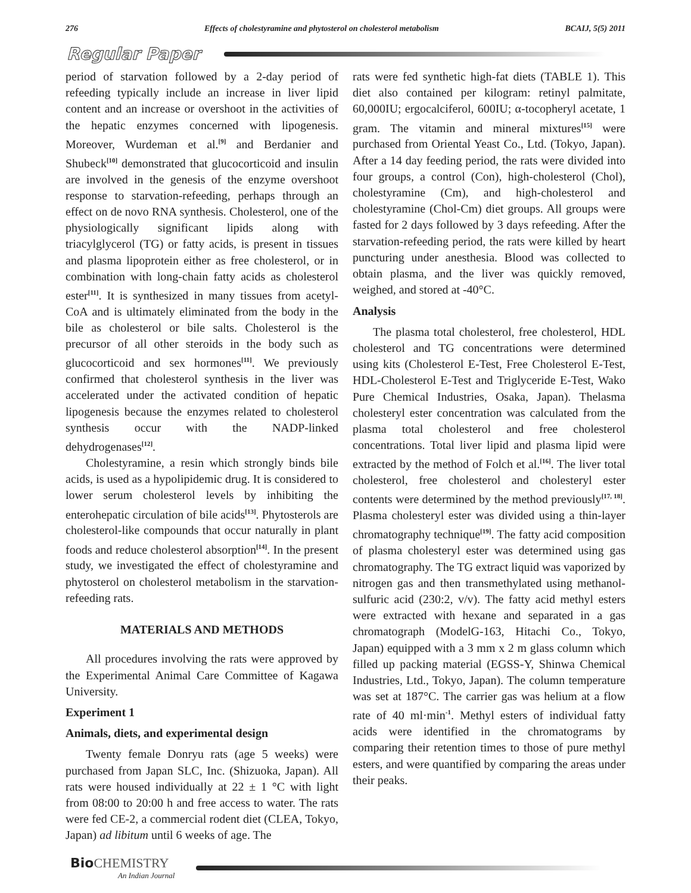276 Effects of cholestyramine and phytosterol on cholesterol metabolism BCAIJ, 5(5) 2011
Regular Paper
period of starvation followed by a 2-day period of refeeding typically include an increase in liver lipid content and an increase or overshoot in the activities of the hepatic enzymes concerned with lipogenesis. Moreover, Wurdeman et al.<sup>[9]</sup> and Berdanier and Shubeck<sup>[10]</sup> demonstrated that glucocorticoid and insulin are involved in the genesis of the enzyme overshoot response to starvation-refeeding, perhaps through an effect on de novo RNA synthesis. Cholesterol, one of the physiologically significant lipids along with triacylglycerol (TG) or fatty acids, is present in tissues and plasma lipoprotein either as free cholesterol, or in combination with long-chain fatty acids as cholesterol ester<sup>[11]</sup>. It is synthesized in many tissues from acetyl-CoA and is ultimately eliminated from the body in the bile as cholesterol or bile salts. Cholesterol is the precursor of all other steroids in the body such as glucocorticoid and sex hormones<sup>[11]</sup>. We previously confirmed that cholesterol synthesis in the liver was accelerated under the activated condition of hepatic lipogenesis because the enzymes related to cholesterol synthesis occur with the NADP-linked dehydrogenases<sup>[12]</sup>.
Cholestyramine, a resin which strongly binds bile acids, is used as a hypolipidemic drug. It is considered to lower serum cholesterol levels by inhibiting the enterohepatic circulation of bile acids<sup>[13]</sup>. Phytosterols are cholesterol-like compounds that occur naturally in plant foods and reduce cholesterol absorption<sup>[14]</sup>. In the present study, we investigated the effect of cholestyramine and phytosterol on cholesterol metabolism in the starvation-refeeding rats.
MATERIALS AND METHODS
All procedures involving the rats were approved by the Experimental Animal Care Committee of Kagawa University.
Experiment 1
Animals, diets, and experimental design
Twenty female Donryu rats (age 5 weeks) were purchased from Japan SLC, Inc. (Shizuoka, Japan). All rats were housed individually at 22 ± 1 °C with light from 08:00 to 20:00 h and free access to water. The rats were fed CE-2, a commercial rodent diet (CLEA, Tokyo, Japan) ad libitum until 6 weeks of age. The
rats were fed synthetic high-fat diets (TABLE 1). This diet also contained per kilogram: retinyl palmitate, 60,000IU; ergocalciferol, 600IU; α-tocopheryl acetate, 1 gram. The vitamin and mineral mixtures<sup>[15]</sup> were purchased from Oriental Yeast Co., Ltd. (Tokyo, Japan). After a 14 day feeding period, the rats were divided into four groups, a control (Con), high-cholesterol (Chol), cholestyramine (Cm), and high-cholesterol and cholestyramine (Chol-Cm) diet groups. All groups were fasted for 2 days followed by 3 days refeeding. After the starvation-refeeding period, the rats were killed by heart puncturing under anesthesia. Blood was collected to obtain plasma, and the liver was quickly removed, weighed, and stored at -40°C.
Analysis
The plasma total cholesterol, free cholesterol, HDL cholesterol and TG concentrations were determined using kits (Cholesterol E-Test, Free Cholesterol E-Test, HDL-Cholesterol E-Test and Triglyceride E-Test, Wako Pure Chemical Industries, Osaka, Japan). Thelasma cholesteryl ester concentration was calculated from the plasma total cholesterol and free cholesterol concentrations. Total liver lipid and plasma lipid were extracted by the method of Folch et al.<sup>[16]</sup>. The liver total cholesterol, free cholesterol and cholesteryl ester contents were determined by the method previously<sup>[17, 18]</sup>. Plasma cholesteryl ester was divided using a thin-layer chromatography technique<sup>[19]</sup>. The fatty acid composition of plasma cholesteryl ester was determined using gas chromatography. The TG extract liquid was vaporized by nitrogen gas and then transmethylated using methanol-sulfuric acid (230:2, v/v). The fatty acid methyl esters were extracted with hexane and separated in a gas chromatograph (ModelG-163, Hitachi Co., Tokyo, Japan) equipped with a 3 mm x 2 m glass column which filled up packing material (EGSS-Y, Shinwa Chemical Industries, Ltd., Tokyo, Japan). The column temperature was set at 187°C. The carrier gas was helium at a flow rate of 40 ml·min<sup>-1</sup>. Methyl esters of individual fatty acids were identified in the chromatograms by comparing their retention times to those of pure methyl esters, and were quantified by comparing the areas under their peaks.
Bio CHEMISTRY
An Indian Journal